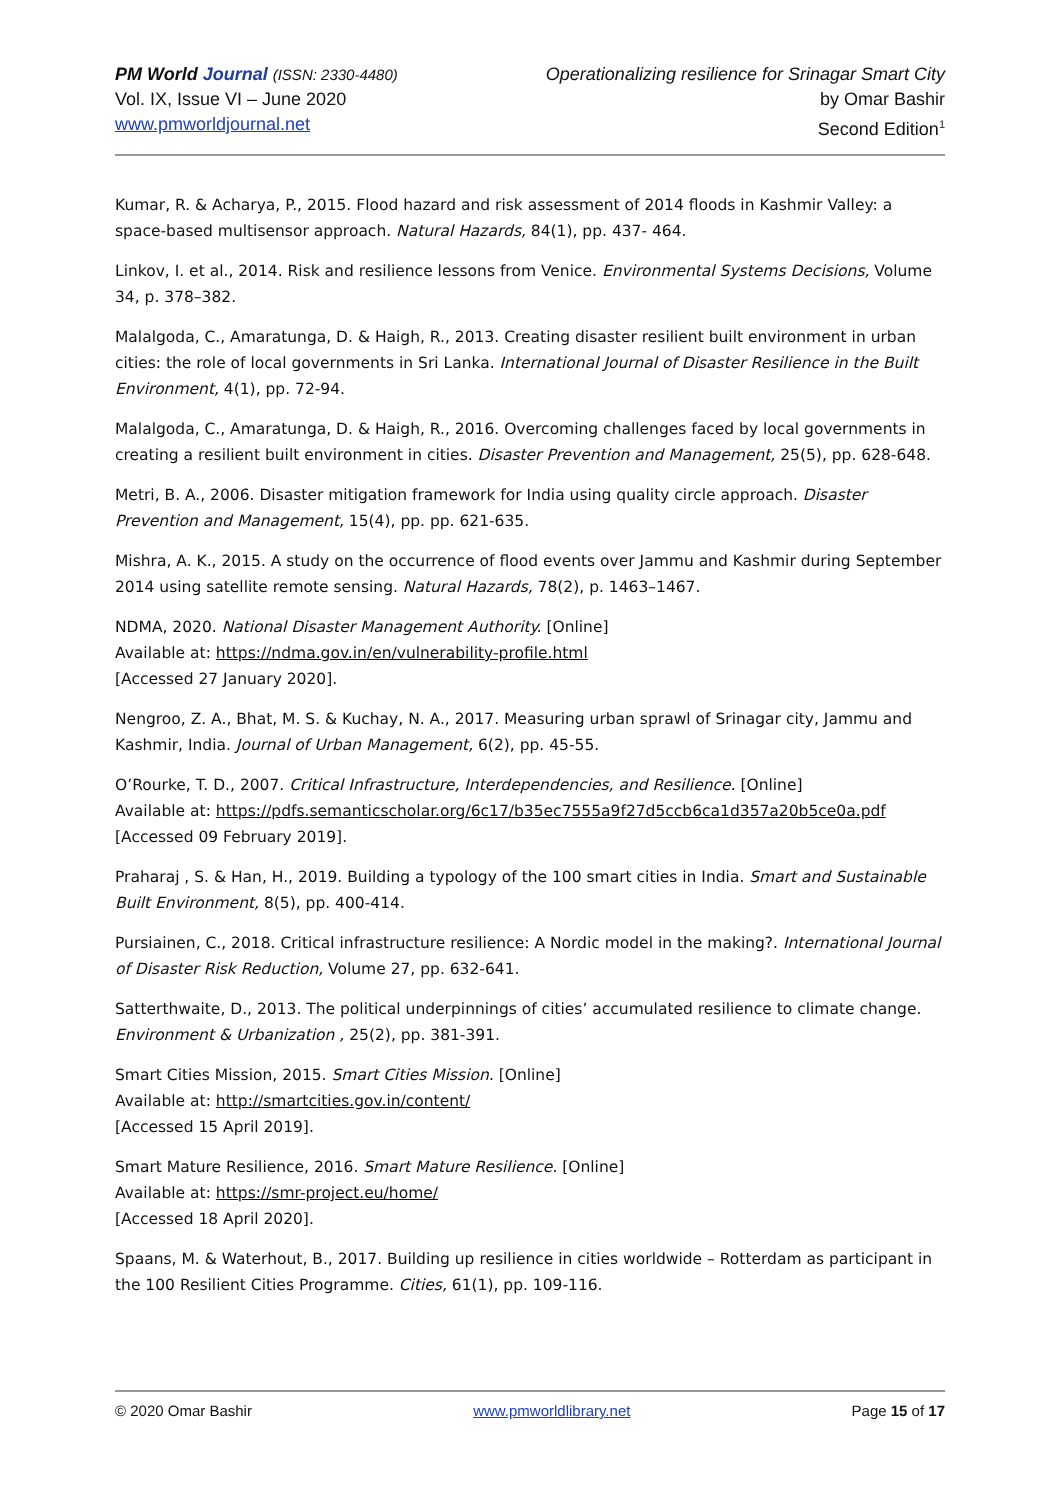PM World Journal (ISSN: 2330-4480)
Vol. IX, Issue VI – June 2020
www.pmworldjournal.net
Operationalizing resilience for Srinagar Smart City
by Omar Bashir
Second Edition<sup>1</sup>
Kumar, R. & Acharya, P., 2015. Flood hazard and risk assessment of 2014 floods in Kashmir Valley: a space-based multisensor approach. Natural Hazards, 84(1), pp. 437- 464.
Linkov, I. et al., 2014. Risk and resilience lessons from Venice. Environmental Systems Decisions, Volume 34, p. 378–382.
Malalgoda, C., Amaratunga, D. & Haigh, R., 2013. Creating disaster resilient built environment in urban cities: the role of local governments in Sri Lanka. International Journal of Disaster Resilience in the Built Environment, 4(1), pp. 72-94.
Malalgoda, C., Amaratunga, D. & Haigh, R., 2016. Overcoming challenges faced by local governments in creating a resilient built environment in cities. Disaster Prevention and Management, 25(5), pp. 628-648.
Metri, B. A., 2006. Disaster mitigation framework for India using quality circle approach. Disaster Prevention and Management, 15(4), pp. pp. 621-635.
Mishra, A. K., 2015. A study on the occurrence of flood events over Jammu and Kashmir during September 2014 using satellite remote sensing. Natural Hazards, 78(2), p. 1463–1467.
NDMA, 2020. National Disaster Management Authority. [Online]
Available at: https://ndma.gov.in/en/vulnerability-profile.html
[Accessed 27 January 2020].
Nengroo, Z. A., Bhat, M. S. & Kuchay, N. A., 2017. Measuring urban sprawl of Srinagar city, Jammu and Kashmir, India. Journal of Urban Management, 6(2), pp. 45-55.
O’Rourke, T. D., 2007. Critical Infrastructure, Interdependencies, and Resilience. [Online]
Available at: https://pdfs.semanticscholar.org/6c17/b35ec7555a9f27d5ccb6ca1d357a20b5ce0a.pdf
[Accessed 09 February 2019].
Praharaj , S. & Han, H., 2019. Building a typology of the 100 smart cities in India. Smart and Sustainable Built Environment, 8(5), pp. 400-414.
Pursiainen, C., 2018. Critical infrastructure resilience: A Nordic model in the making?. International Journal of Disaster Risk Reduction, Volume 27, pp. 632-641.
Satterthwaite, D., 2013. The political underpinnings of cities’ accumulated resilience to climate change. Environment & Urbanization , 25(2), pp. 381-391.
Smart Cities Mission, 2015. Smart Cities Mission. [Online]
Available at: http://smartcities.gov.in/content/
[Accessed 15 April 2019].
Smart Mature Resilience, 2016. Smart Mature Resilience. [Online]
Available at: https://smr-project.eu/home/
[Accessed 18 April 2020].
Spaans, M. & Waterhout, B., 2017. Building up resilience in cities worldwide – Rotterdam as participant in the 100 Resilient Cities Programme. Cities, 61(1), pp. 109-116.
© 2020 Omar Bashir www.pmworldlibrary.net Page 15 of 17